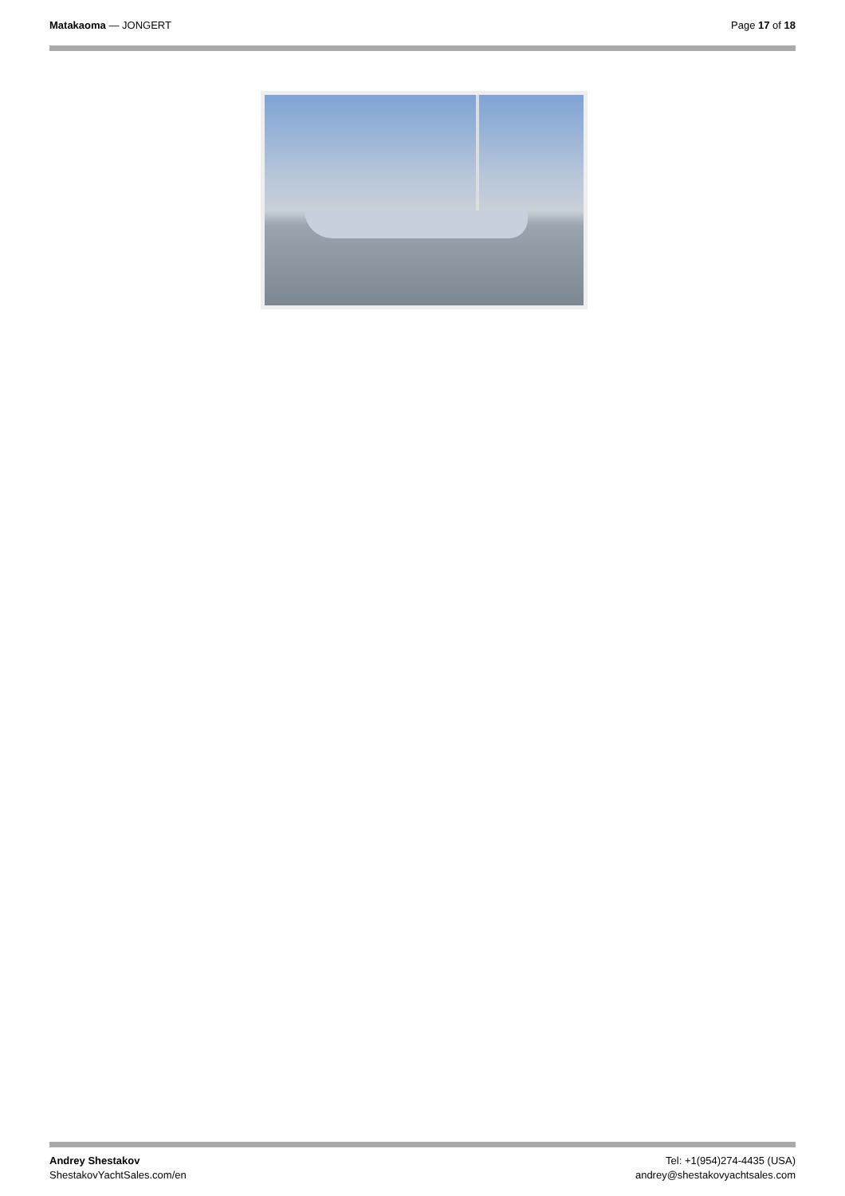Matakaoma — JONGERT Page 17 of 18
Andrey Shestakov
ShestakovYachtSales.com/en
Tel: +1(954)274-4435 (USA)
andrey@shestakovyachtsales.com